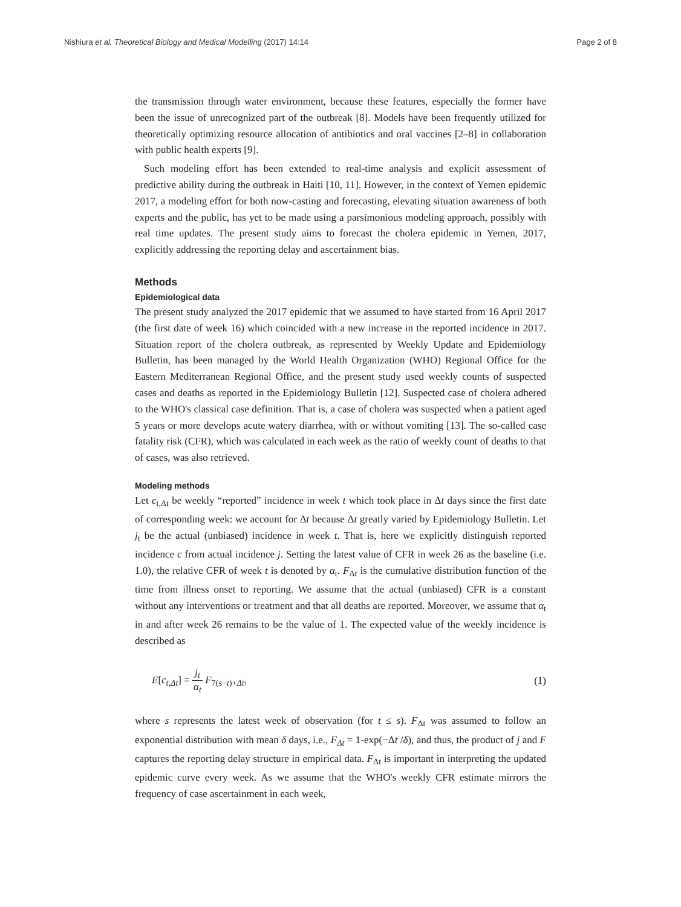Nishiura et al. Theoretical Biology and Medical Modelling (2017) 14:14 Page 2 of 8
the transmission through water environment, because these features, especially the former have been the issue of unrecognized part of the outbreak [8]. Models have been frequently utilized for theoretically optimizing resource allocation of antibiotics and oral vaccines [2–8] in collaboration with public health experts [9].
Such modeling effort has been extended to real-time analysis and explicit assessment of predictive ability during the outbreak in Haiti [10, 11]. However, in the context of Yemen epidemic 2017, a modeling effort for both now-casting and forecasting, elevating situation awareness of both experts and the public, has yet to be made using a parsimonious modeling approach, possibly with real time updates. The present study aims to forecast the cholera epidemic in Yemen, 2017, explicitly addressing the reporting delay and ascertainment bias.
Methods
Epidemiological data
The present study analyzed the 2017 epidemic that we assumed to have started from 16 April 2017 (the first date of week 16) which coincided with a new increase in the reported incidence in 2017. Situation report of the cholera outbreak, as represented by Weekly Update and Epidemiology Bulletin, has been managed by the World Health Organization (WHO) Regional Office for the Eastern Mediterranean Regional Office, and the present study used weekly counts of suspected cases and deaths as reported in the Epidemiology Bulletin [12]. Suspected case of cholera adhered to the WHO's classical case definition. That is, a case of cholera was suspected when a patient aged 5 years or more develops acute watery diarrhea, with or without vomiting [13]. The so-called case fatality risk (CFR), which was calculated in each week as the ratio of weekly count of deaths to that of cases, was also retrieved.
Modeling methods
Let c<sub>t,Δt</sub> be weekly “reported” incidence in week t which took place in Δt days since the first date of corresponding week: we account for Δt because Δt greatly varied by Epidemiology Bulletin. Let j<sub>t</sub> be the actual (unbiased) incidence in week t. That is, here we explicitly distinguish reported incidence c from actual incidence j. Setting the latest value of CFR in week 26 as the baseline (i.e. 1.0), the relative CFR of week t is denoted by α<sub>t</sub>. F<sub>Δt</sub> is the cumulative distribution function of the time from illness onset to reporting. We assume that the actual (unbiased) CFR is a constant without any interventions or treatment and that all deaths are reported. Moreover, we assume that α<sub>t</sub> in and after week 26 remains to be the value of 1. The expected value of the weekly incidence is described as
E[c<sub>t,Δt</sub>] = j<sub>t</sub> α<sub>t</sub> F<sub>7(s−t)+Δt</sub>, (1)
where s represents the latest week of observation (for t ≤ s). F<sub>Δt</sub> was assumed to follow an exponential distribution with mean δ days, i.e., F<sub>Δt</sub> = 1-exp(−Δt /δ), and thus, the product of j and F captures the reporting delay structure in empirical data. F<sub>Δt</sub> is important in interpreting the updated epidemic curve every week. As we assume that the WHO's weekly CFR estimate mirrors the frequency of case ascertainment in each week,